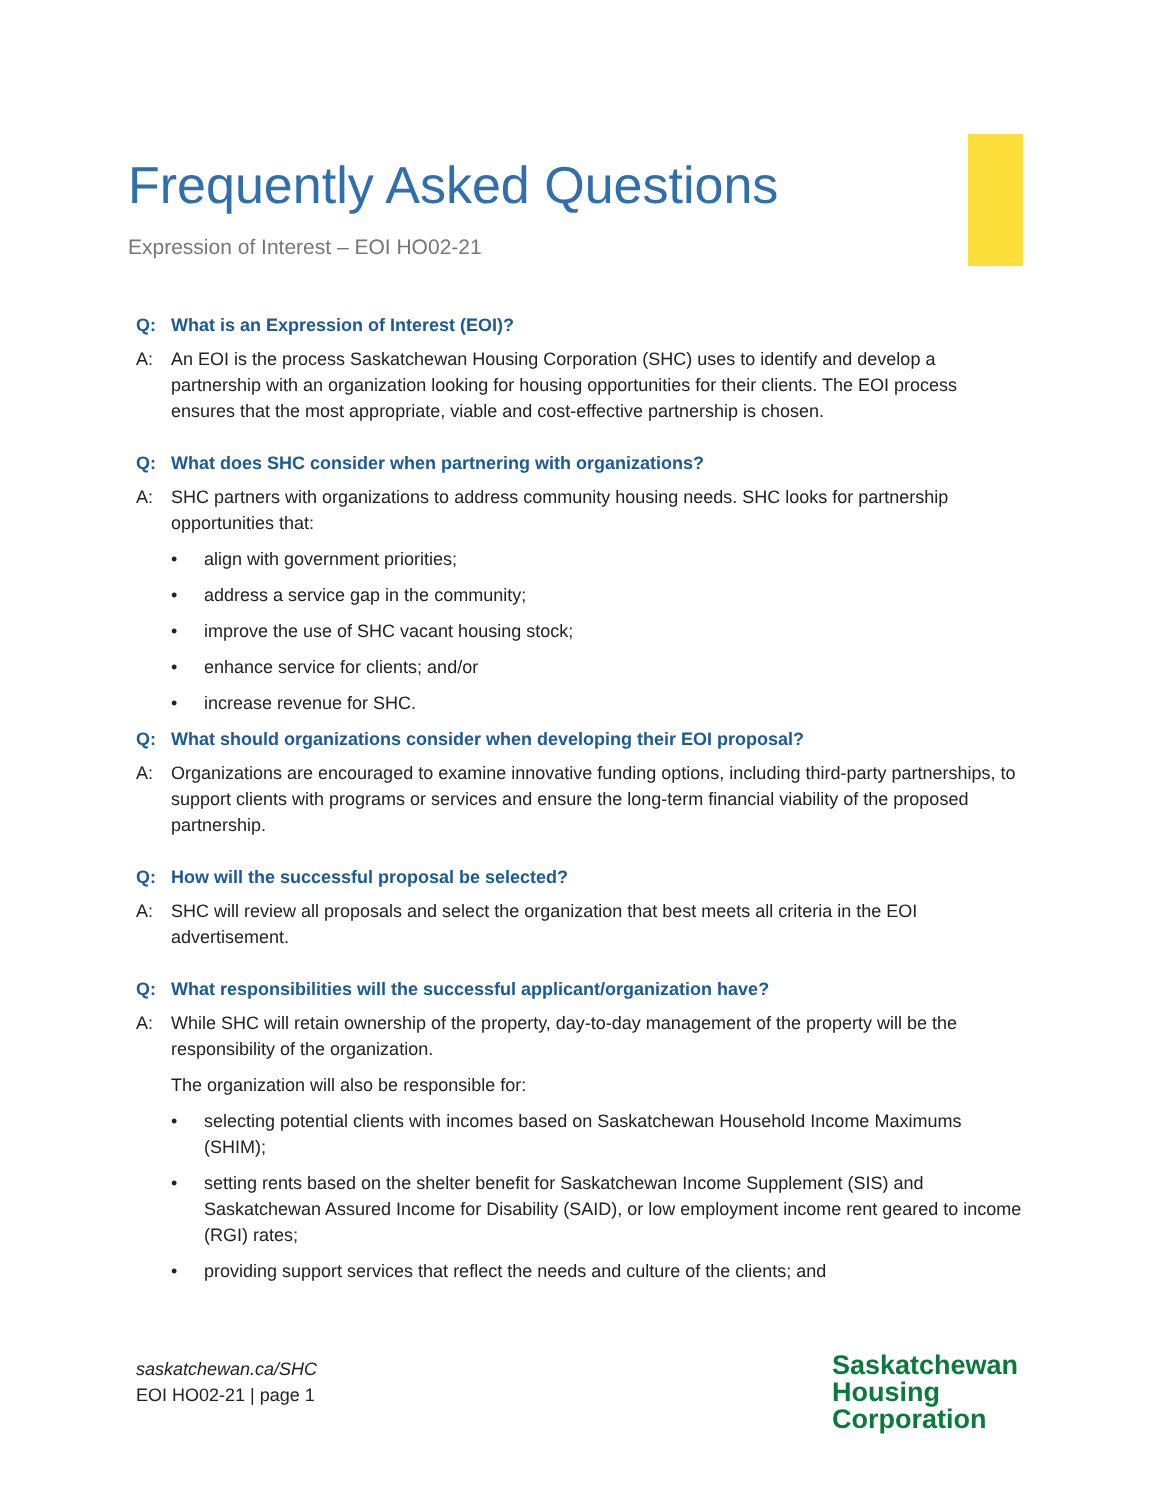Frequently Asked Questions
Expression of Interest – EOI HO02-21
Q: What is an Expression of Interest (EOI)?
A: An EOI is the process Saskatchewan Housing Corporation (SHC) uses to identify and develop a partnership with an organization looking for housing opportunities for their clients. The EOI process ensures that the most appropriate, viable and cost-effective partnership is chosen.
Q: What does SHC consider when partnering with organizations?
A: SHC partners with organizations to address community housing needs. SHC looks for partnership opportunities that:
• align with government priorities;
• address a service gap in the community;
• improve the use of SHC vacant housing stock;
• enhance service for clients; and/or
• increase revenue for SHC.
Q: What should organizations consider when developing their EOI proposal?
A: Organizations are encouraged to examine innovative funding options, including third-party partnerships, to support clients with programs or services and ensure the long-term financial viability of the proposed partnership.
Q: How will the successful proposal be selected?
A: SHC will review all proposals and select the organization that best meets all criteria in the EOI advertisement.
Q: What responsibilities will the successful applicant/organization have?
A: While SHC will retain ownership of the property, day-to-day management of the property will be the responsibility of the organization.
The organization will also be responsible for:
• selecting potential clients with incomes based on Saskatchewan Household Income Maximums (SHIM);
• setting rents based on the shelter benefit for Saskatchewan Income Supplement (SIS) and Saskatchewan Assured Income for Disability (SAID), or low employment income rent geared to income (RGI) rates;
• providing support services that reflect the needs and culture of the clients; and
saskatchewan.ca/SHC
EOI HO02-21 | page 1
Saskatchewan
Housing
Corporation